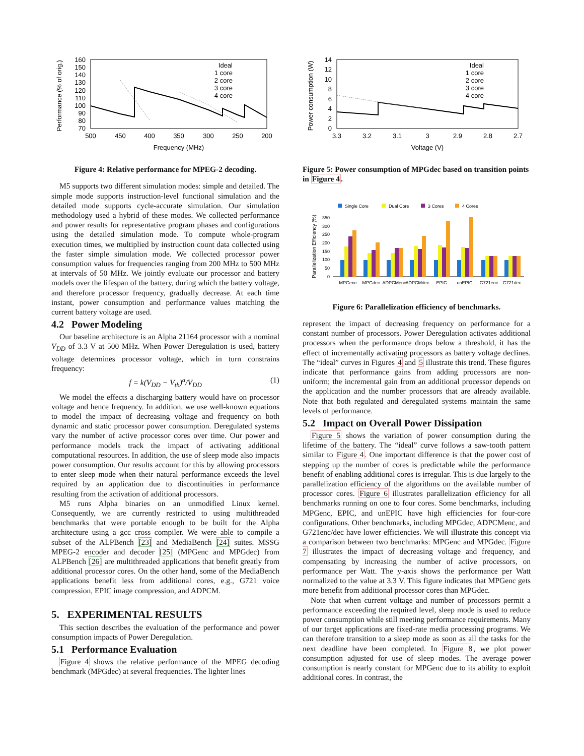Performance (% of orig.)
160
150
140
130
120
110
100
90
80
70
500
450
400
350
300
250
200
Frequency (MHz)
Ideal
1 core
2 core
3 core
4 core
Figure 4: Relative performance for MPEG-2 decoding.
M5 supports two different simulation modes: simple and detailed. The simple mode supports instruction-level functional simulation and the detailed mode supports cycle-accurate simulation. Our simulation methodology used a hybrid of these modes. We collected performance and power results for representative program phases and configurations using the detailed simulation mode. To compute whole-program execution times, we multiplied by instruction count data collected using the faster simple simulation mode. We collected processor power consumption values for frequencies ranging from 200 MHz to 500 MHz at intervals of 50 MHz. We jointly evaluate our processor and battery models over the lifespan of the battery, during which the battery voltage, and therefore processor frequency, gradually decrease. At each time instant, power consumption and performance values matching the current battery voltage are used.
4.2 Power Modeling
Our baseline architecture is an Alpha 21164 processor with a nominal V<sub>DD</sub> of 3.3 V at 500 MHz. When Power Deregulation is used, battery voltage determines processor voltage, which in turn constrains frequency:
f = k(V<sub>DD</sub> − V<sub>th</sub>)<sup>a</sup>/V<sub>DD</sub> (1)
We model the effects a discharging battery would have on processor voltage and hence frequency. In addition, we use well-known equations to model the impact of decreasing voltage and frequency on both dynamic and static processor power consumption. Deregulated systems vary the number of active processor cores over time. Our power and performance models track the impact of activating additional computational resources. In addition, the use of sleep mode also impacts power consumption. Our results account for this by allowing processors to enter sleep mode when their natural performance exceeds the level required by an application due to discontinuities in performance resulting from the activation of additional processors.
M5 runs Alpha binaries on an unmodified Linux kernel. Consequently, we are currently restricted to using multithreaded benchmarks that were portable enough to be built for the Alpha architecture using a gcc cross compiler. We were able to compile a subset of the ALPBench [23] and MediaBench [24] suites. MSSG MPEG-2 encoder and decoder [25] (MPGenc and MPGdec) from ALPBench [26] are multithreaded applications that benefit greatly from additional processor cores. On the other hand, some of the MediaBench applications benefit less from additional cores, e.g., G721 voice compression, EPIC image compression, and ADPCM.
5. EXPERIMENTAL RESULTS
This section describes the evaluation of the performance and power consumption impacts of Power Deregulation.
5.1 Performance Evaluation
Figure 4 shows the relative performance of the MPEG decoding benchmark (MPGdec) at several frequencies. The lighter lines
Power consumption (W)
14
12
10
8
6
4
2
0
3.3
3.2
3.1
3
2.9
2.8
2.7
Voltage (V)
Ideal
1 core
2 core
3 core
4 core
Figure 5: Power consumption of MPGdec based on transition points in Figure 4.
Single Core
Dual Core
3 Cores
4 Cores
Parallelization Efficiency (%)
350
300
250
200
150
100
50
0
MPGenc
MPGdec
ADPCMenc
ADPCMdec
EPIC
unEPIC
G721enc
G721dec
Figure 6: Parallelization efficiency of benchmarks.
represent the impact of decreasing frequency on performance for a constant number of processors. Power Deregulation activates additional processors when the performance drops below a threshold, it has the effect of incrementally activating processors as battery voltage declines. The “ideal” curves in Figures 4 and 5 illustrate this trend. These figures indicate that performance gains from adding processors are non-uniform; the incremental gain from an additional processor depends on the application and the number processors that are already available. Note that both regulated and deregulated systems maintain the same levels of performance.
5.2 Impact on Overall Power Dissipation
Figure 5 shows the variation of power consumption during the lifetime of the battery. The “ideal” curve follows a saw-tooth pattern similar to Figure 4. One important difference is that the power cost of stepping up the number of cores is predictable while the performance benefit of enabling additional cores is irregular. This is due largely to the parallelization efficiency of the algorithms on the available number of processor cores. Figure 6 illustrates parallelization efficiency for all benchmarks running on one to four cores. Some benchmarks, including MPGenc, EPIC, and unEPIC have high efficiencies for four-core configurations. Other benchmarks, including MPGdec, ADPCMenc, and G721enc/dec have lower efficiencies. We will illustrate this concept via a comparison between two benchmarks: MPGenc and MPGdec. Figure 7 illustrates the impact of decreasing voltage and frequency, and compensating by increasing the number of active processors, on performance per Watt. The y-axis shows the performance per Watt normalized to the value at 3.3 V. This figure indicates that MPGenc gets more benefit from additional processor cores than MPGdec.
Note that when current voltage and number of processors permit a performance exceeding the required level, sleep mode is used to reduce power consumption while still meeting performance requirements. Many of our target applications are fixed-rate media processing programs. We can therefore transition to a sleep mode as soon as all the tasks for the next deadline have been completed. In Figure 8, we plot power consumption adjusted for use of sleep modes. The average power consumption is nearly constant for MPGenc due to its ability to exploit additional cores. In contrast, the